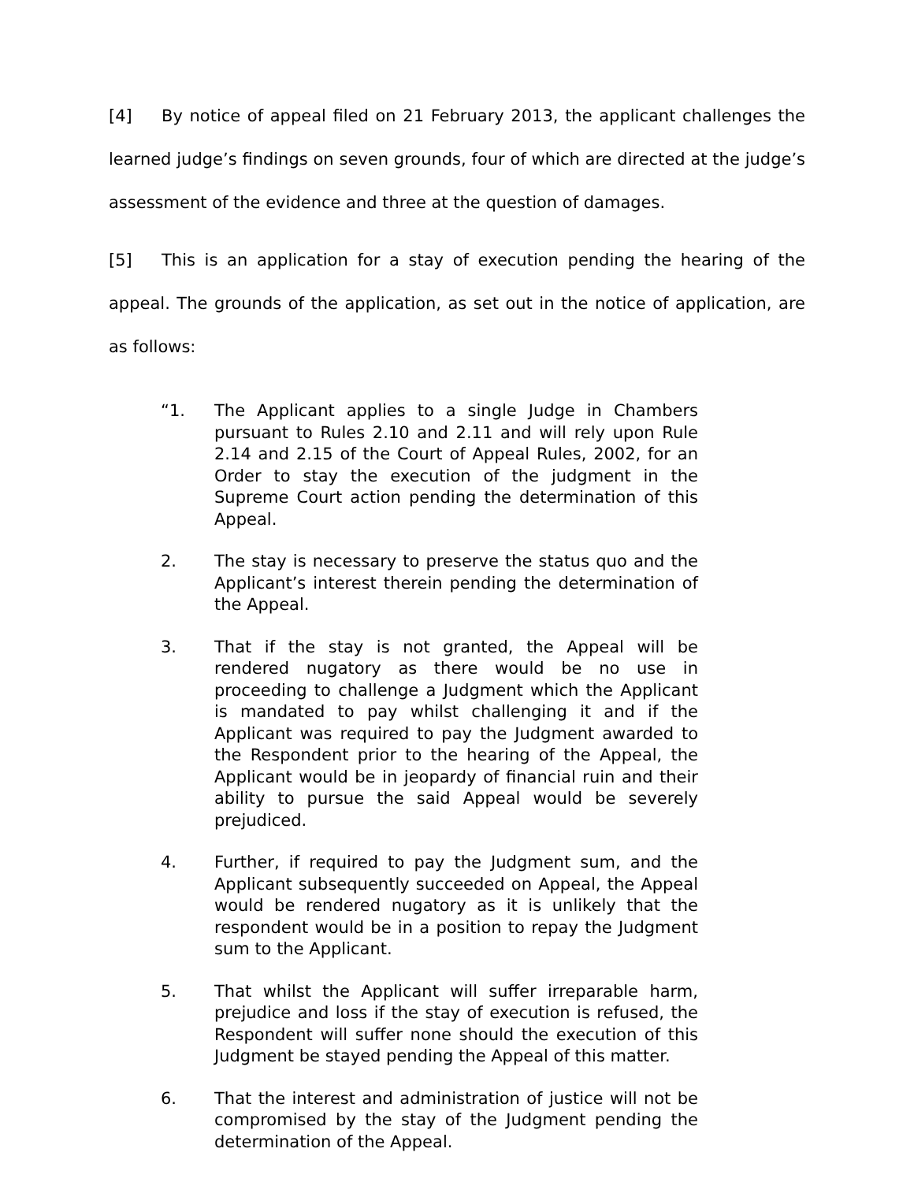[4] By notice of appeal filed on 21 February 2013, the applicant challenges the learned judge’s findings on seven grounds, four of which are directed at the judge’s assessment of the evidence and three at the question of damages.
[5] This is an application for a stay of execution pending the hearing of the appeal. The grounds of the application, as set out in the notice of application, are as follows:
“1. The Applicant applies to a single Judge in Chambers pursuant to Rules 2.10 and 2.11 and will rely upon Rule 2.14 and 2.15 of the Court of Appeal Rules, 2002, for an Order to stay the execution of the judgment in the Supreme Court action pending the determination of this Appeal.
2. The stay is necessary to preserve the status quo and the Applicant’s interest therein pending the determination of the Appeal.
3. That if the stay is not granted, the Appeal will be rendered nugatory as there would be no use in proceeding to challenge a Judgment which the Applicant is mandated to pay whilst challenging it and if the Applicant was required to pay the Judgment awarded to the Respondent prior to the hearing of the Appeal, the Applicant would be in jeopardy of financial ruin and their ability to pursue the said Appeal would be severely prejudiced.
4. Further, if required to pay the Judgment sum, and the Applicant subsequently succeeded on Appeal, the Appeal would be rendered nugatory as it is unlikely that the respondent would be in a position to repay the Judgment sum to the Applicant.
5. That whilst the Applicant will suffer irreparable harm, prejudice and loss if the stay of execution is refused, the Respondent will suffer none should the execution of this Judgment be stayed pending the Appeal of this matter.
6. That the interest and administration of justice will not be compromised by the stay of the Judgment pending the determination of the Appeal.